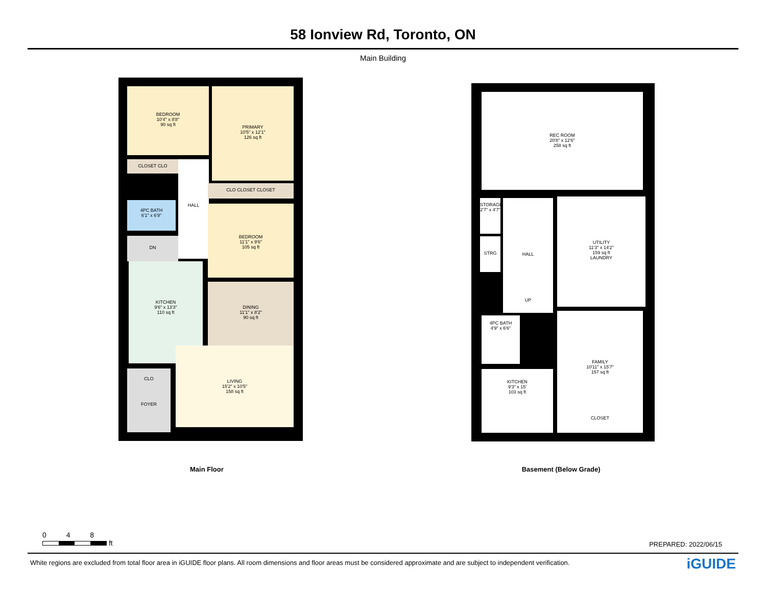58 Ionview Rd, Toronto, ON
Main Building
BEDROOM
10'4" x 8'8"
90 sq ft
PRIMARY
10'5" x 12'1"
126 sq ft
CLOSET CLO HALL
4PC BATH
6'1" x 6'9"
DN
CLO CLOSET CLOSET
BEDROOM
11'1" x 9'6"
105 sq ft
KITCHEN
9'6" x 13'3"
110 sq ft
DINING
11'1" x 8'2"
90 sq ft
CLO
FOYER
LIVING
15'2" x 10'5"
158 sq ft
REC ROOM
20'8" x 12'6"
258 sq ft
STORAGE
2'7" x 4'7"
STRG
HALL
UP
UTILITY
11'3" x 14'2"
159 sq ft
LAUNDRY
4PC BATH
4'9" x 6'6"
KITCHEN
9'3" x 15'
103 sq ft
FAMILY
10'11" x 15'7"
157 sq ft
CLOSET
Main Floor Basement (Below Grade)
0 4 8
ft
PREPARED: 2022/06/15
White regions are excluded from total floor area in iGUIDE floor plans. All room dimensions and floor areas must be considered approximate and are subject to independent verification. iGUIDE